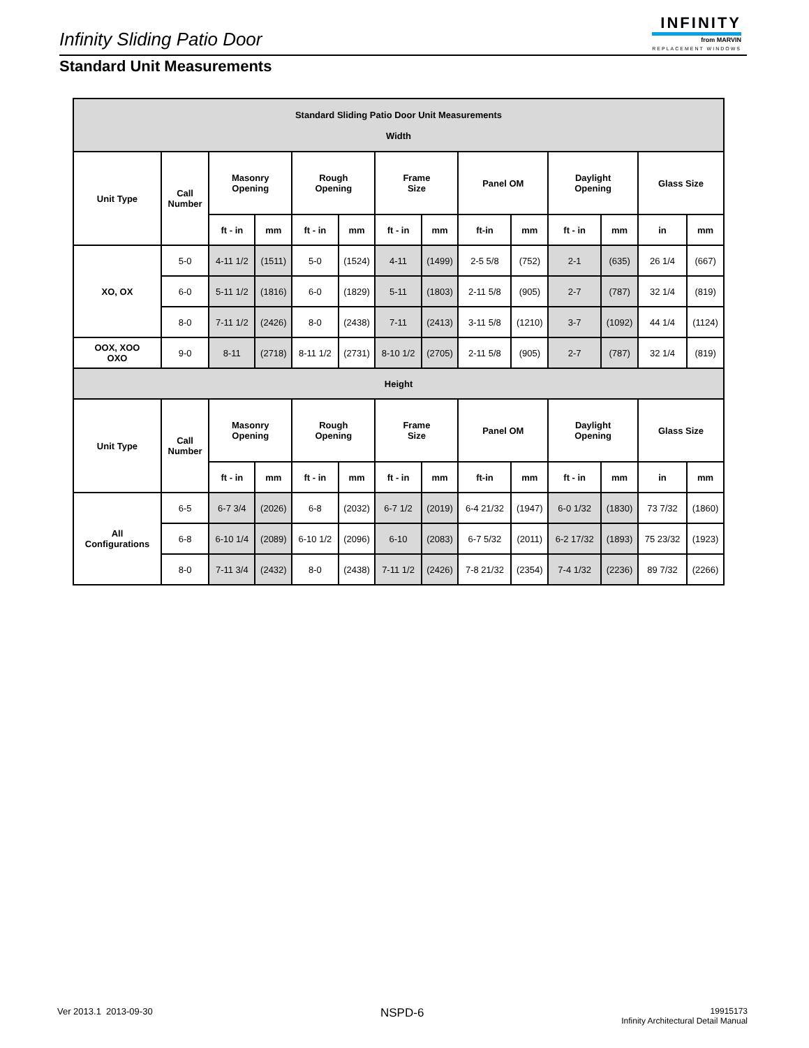Infinity Sliding Patio Door
INFINITY
from MARVIN
REPLACEMENT WINDOWS
Standard Unit Measurements
| Standard Sliding Patio Door Unit Measurements Width | | | | | | | | | | | | | |
| --- | --- | --- | --- | --- | --- | --- | --- | --- | --- | --- | --- | --- | --- |
| Unit Type | Call Number | Masonry Opening | | Rough Opening | | Frame Size | | Panel OM | | Daylight Opening | | Glass Size | |
| | | ft - in | mm | ft - in | mm | ft - in | mm | ft-in | mm | ft - in | mm | in | mm |
| XO, OX | 5-0 | 4-11 1/2 | (1511) | 5-0 | (1524) | 4-11 | (1499) | 2-5 5/8 | (752) | 2-1 | (635) | 26 1/4 | (667) |
| | 6-0 | 5-11 1/2 | (1816) | 6-0 | (1829) | 5-11 | (1803) | 2-11 5/8 | (905) | 2-7 | (787) | 32 1/4 | (819) |
| | 8-0 | 7-11 1/2 | (2426) | 8-0 | (2438) | 7-11 | (2413) | 3-11 5/8 | (1210) | 3-7 | (1092) | 44 1/4 | (1124) |
| OOX, XOO OXO | 9-0 | 8-11 | (2718) | 8-11 1/2 | (2731) | 8-10 1/2 | (2705) | 2-11 5/8 | (905) | 2-7 | (787) | 32 1/4 | (819) |
| Height | | | | | | | | | | | | | |
| Unit Type | Call Number | Masonry Opening | | Rough Opening | | Frame Size | | Panel OM | | Daylight Opening | | Glass Size | |
| | | ft - in | mm | ft - in | mm | ft - in | mm | ft-in | mm | ft - in | mm | in | mm |
| All Configurations | 6-5 | 6-7 3/4 | (2026) | 6-8 | (2032) | 6-7 1/2 | (2019) | 6-4 21/32 | (1947) | 6-0 1/32 | (1830) | 73 7/32 | (1860) |
| | 6-8 | 6-10 1/4 | (2089) | 6-10 1/2 | (2096) | 6-10 | (2083) | 6-7 5/32 | (2011) | 6-2 17/32 | (1893) | 75 23/32 | (1923) |
| | 8-0 | 7-11 3/4 | (2432) | 8-0 | (2438) | 7-11 1/2 | (2426) | 7-8 21/32 | (2354) | 7-4 1/32 | (2236) | 89 7/32 | (2266) |
Ver 2013.1 2013-09-30 NSPD-6
19915173
Infinity Architectural Detail Manual